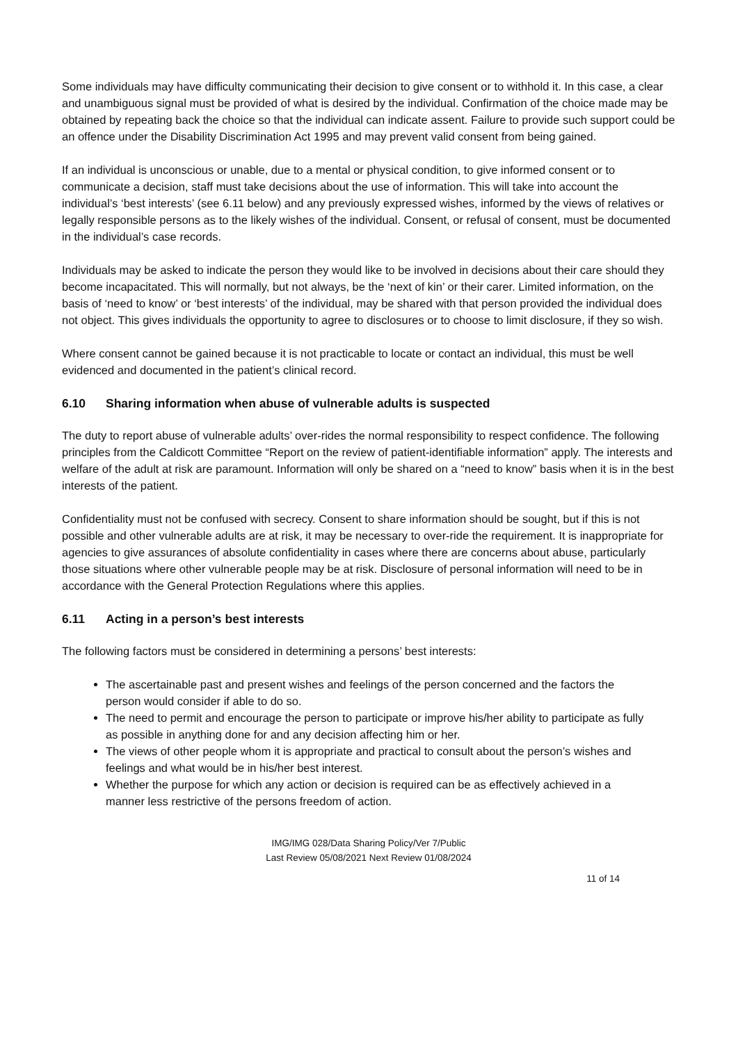Some individuals may have difficulty communicating their decision to give consent or to withhold it. In this case, a clear and unambiguous signal must be provided of what is desired by the individual. Confirmation of the choice made may be obtained by repeating back the choice so that the individual can indicate assent. Failure to provide such support could be an offence under the Disability Discrimination Act 1995 and may prevent valid consent from being gained.
If an individual is unconscious or unable, due to a mental or physical condition, to give informed consent or to communicate a decision, staff must take decisions about the use of information. This will take into account the individual’s ‘best interests’ (see 6.11 below) and any previously expressed wishes, informed by the views of relatives or legally responsible persons as to the likely wishes of the individual. Consent, or refusal of consent, must be documented in the individual’s case records.
Individuals may be asked to indicate the person they would like to be involved in decisions about their care should they become incapacitated. This will normally, but not always, be the ‘next of kin’ or their carer. Limited information, on the basis of ‘need to know’ or ‘best interests’ of the individual, may be shared with that person provided the individual does not object. This gives individuals the opportunity to agree to disclosures or to choose to limit disclosure, if they so wish.
Where consent cannot be gained because it is not practicable to locate or contact an individual, this must be well evidenced and documented in the patient’s clinical record.
6.10 Sharing information when abuse of vulnerable adults is suspected
The duty to report abuse of vulnerable adults’ over-rides the normal responsibility to respect confidence. The following principles from the Caldicott Committee “Report on the review of patient-identifiable information” apply. The interests and welfare of the adult at risk are paramount. Information will only be shared on a “need to know” basis when it is in the best interests of the patient.
Confidentiality must not be confused with secrecy. Consent to share information should be sought, but if this is not possible and other vulnerable adults are at risk, it may be necessary to over-ride the requirement. It is inappropriate for agencies to give assurances of absolute confidentiality in cases where there are concerns about abuse, particularly those situations where other vulnerable people may be at risk. Disclosure of personal information will need to be in accordance with the General Protection Regulations where this applies.
6.11 Acting in a person’s best interests
The following factors must be considered in determining a persons’ best interests:
The ascertainable past and present wishes and feelings of the person concerned and the factors the person would consider if able to do so.
The need to permit and encourage the person to participate or improve his/her ability to participate as fully as possible in anything done for and any decision affecting him or her.
The views of other people whom it is appropriate and practical to consult about the person’s wishes and feelings and what would be in his/her best interest.
Whether the purpose for which any action or decision is required can be as effectively achieved in a manner less restrictive of the persons freedom of action.
IMG/IMG 028/Data Sharing Policy/Ver 7/Public
Last Review 05/08/2021 Next Review 01/08/2024
11 of 14